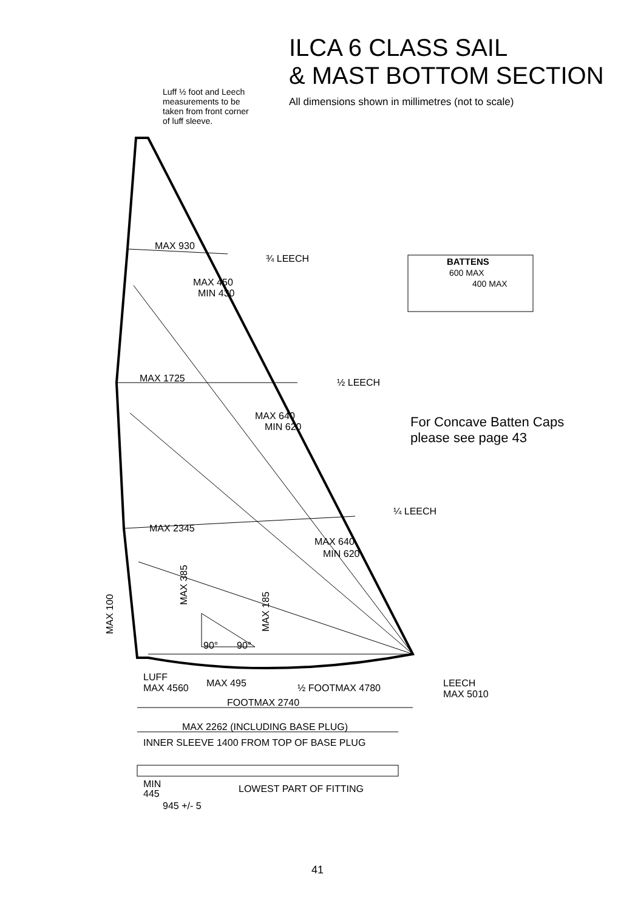ILCA 6 CLASS SAIL
& MAST BOTTOM SECTION
All dimensions shown in millimetres (not to scale)
Luff ½ foot and Leech
measurements to be
taken from front corner
of luff sleeve.
MAX 930
¾ LEECH
MAX 450
MIN 430
BATTENS
600 MAX
400 MAX
MAX 1725
½ LEECH
MAX 640
MIN 620
For Concave Batten Caps
please see page 43
¼ LEECH
MAX 2345
MAX 640
MIN 620
MAX 385
MAX 185
MAX 100
90°
90°
LUFF
MAX 4560
MAX 495
½ FOOTMAX 4780
LEECH
MAX 5010
FOOTMAX 2740
MAX 2262 (INCLUDING BASE PLUG)
INNER SLEEVE 1400 FROM TOP OF BASE PLUG
MIN
445
LOWEST PART OF FITTING
945 +/- 5
41